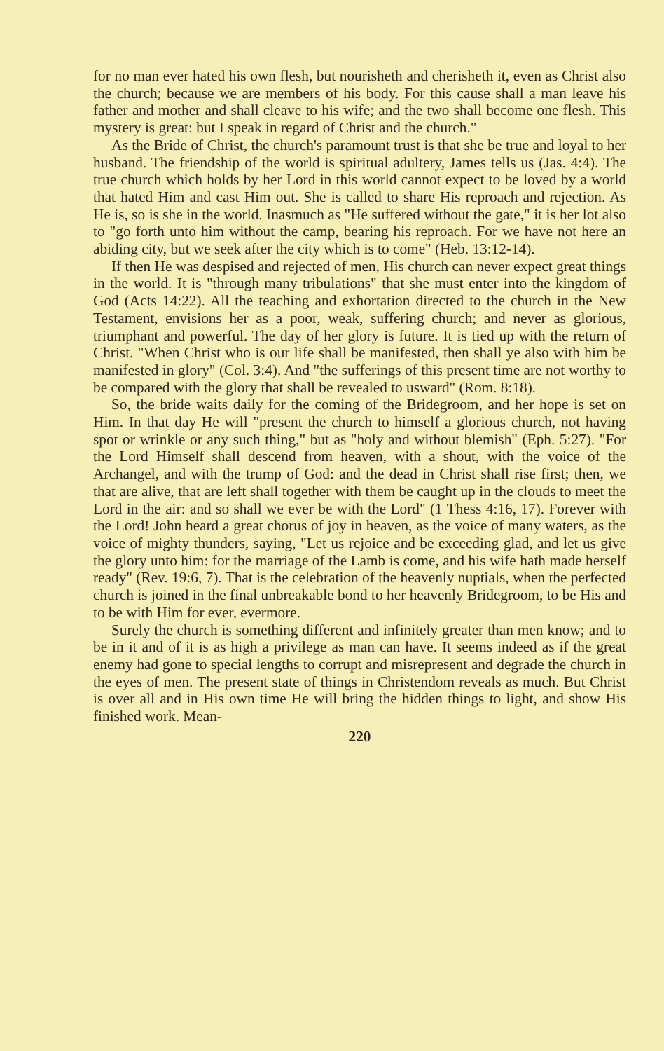for no man ever hated his own flesh, but nourisheth and cherisheth it, even as Christ also the church; because we are members of his body. For this cause shall a man leave his father and mother and shall cleave to his wife; and the two shall become one flesh. This mystery is great: but I speak in regard of Christ and the church."
As the Bride of Christ, the church's paramount trust is that she be true and loyal to her husband. The friendship of the world is spiritual adultery, James tells us (Jas. 4:4). The true church which holds by her Lord in this world cannot expect to be loved by a world that hated Him and cast Him out. She is called to share His reproach and rejection. As He is, so is she in the world. Inasmuch as "He suffered without the gate," it is her lot also to "go forth unto him without the camp, bearing his reproach. For we have not here an abiding city, but we seek after the city which is to come" (Heb. 13:12-14).
If then He was despised and rejected of men, His church can never expect great things in the world. It is "through many tribulations" that she must enter into the kingdom of God (Acts 14:22). All the teaching and exhortation directed to the church in the New Testament, envisions her as a poor, weak, suffering church; and never as glorious, triumphant and powerful. The day of her glory is future. It is tied up with the return of Christ. "When Christ who is our life shall be manifested, then shall ye also with him be manifested in glory" (Col. 3:4). And "the sufferings of this present time are not worthy to be compared with the glory that shall be revealed to usward" (Rom. 8:18).
So, the bride waits daily for the coming of the Bridegroom, and her hope is set on Him. In that day He will "present the church to himself a glorious church, not having spot or wrinkle or any such thing," but as "holy and without blemish" (Eph. 5:27). "For the Lord Himself shall descend from heaven, with a shout, with the voice of the Archangel, and with the trump of God: and the dead in Christ shall rise first; then, we that are alive, that are left shall together with them be caught up in the clouds to meet the Lord in the air: and so shall we ever be with the Lord" (1 Thess 4:16, 17). Forever with the Lord! John heard a great chorus of joy in heaven, as the voice of many waters, as the voice of mighty thunders, saying, "Let us rejoice and be exceeding glad, and let us give the glory unto him: for the marriage of the Lamb is come, and his wife hath made herself ready" (Rev. 19:6, 7). That is the celebration of the heavenly nuptials, when the perfected church is joined in the final unbreakable bond to her heavenly Bridegroom, to be His and to be with Him for ever, evermore.
Surely the church is something different and infinitely greater than men know; and to be in it and of it is as high a privilege as man can have. It seems indeed as if the great enemy had gone to special lengths to corrupt and misrepresent and degrade the church in the eyes of men. The present state of things in Christendom reveals as much. But Christ is over all and in His own time He will bring the hidden things to light, and show His finished work. Mean-
220